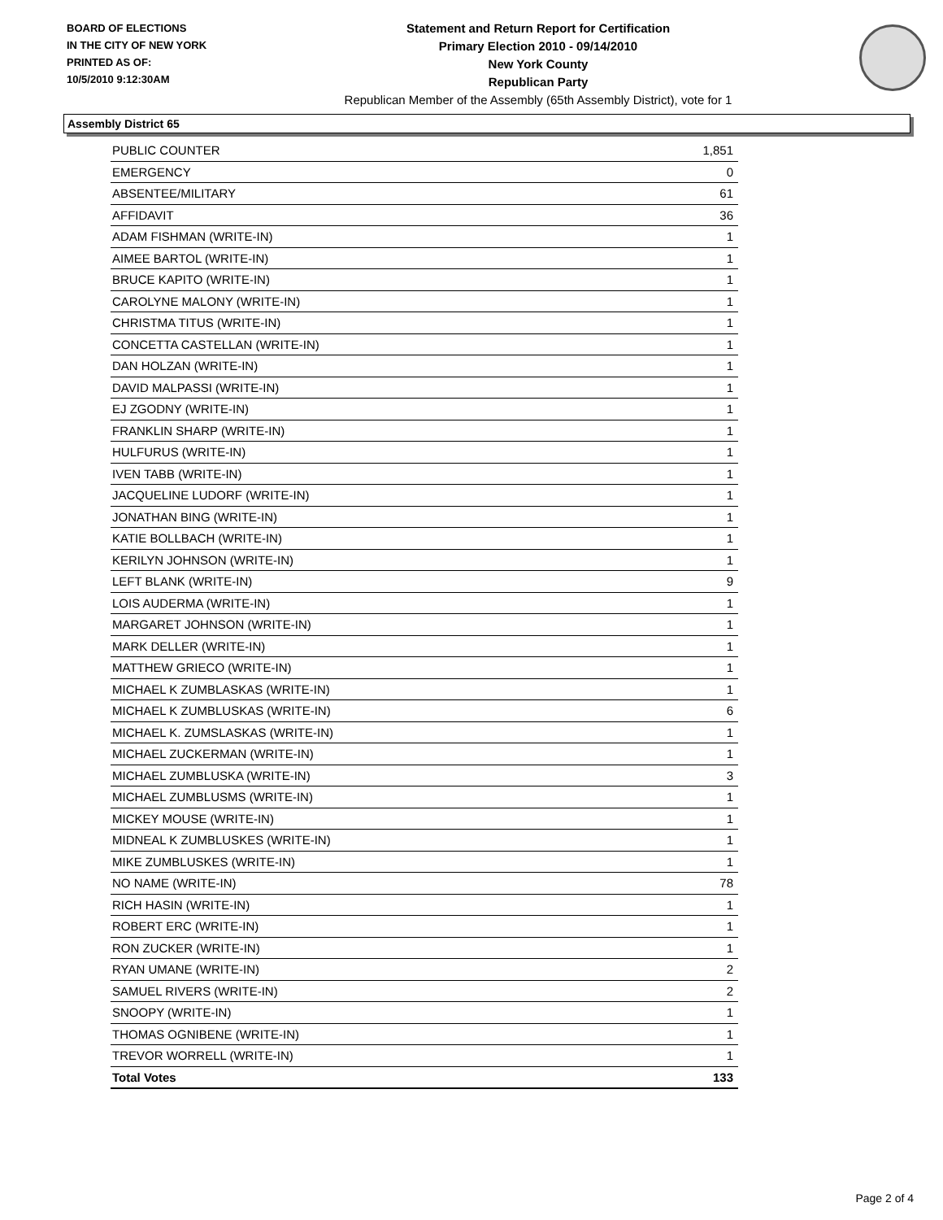BOARD OF ELECTIONS
IN THE CITY OF NEW YORK
PRINTED AS OF:
10/5/2010 9:12:30AM
Statement and Return Report for Certification
Primary Election 2010 - 09/14/2010
New York County
Republican Party
Republican Member of the Assembly (65th Assembly District), vote for 1
Assembly District 65
| PUBLIC COUNTER | 1,851 |
| EMERGENCY | 0 |
| ABSENTEE/MILITARY | 61 |
| AFFIDAVIT | 36 |
| ADAM FISHMAN (WRITE-IN) | 1 |
| AIMEE BARTOL (WRITE-IN) | 1 |
| BRUCE KAPITO (WRITE-IN) | 1 |
| CAROLYNE MALONY (WRITE-IN) | 1 |
| CHRISTMA TITUS (WRITE-IN) | 1 |
| CONCETTA CASTELLAN (WRITE-IN) | 1 |
| DAN HOLZAN (WRITE-IN) | 1 |
| DAVID MALPASSI (WRITE-IN) | 1 |
| EJ ZGODNY (WRITE-IN) | 1 |
| FRANKLIN SHARP (WRITE-IN) | 1 |
| HULFURUS (WRITE-IN) | 1 |
| IVEN TABB (WRITE-IN) | 1 |
| JACQUELINE LUDORF (WRITE-IN) | 1 |
| JONATHAN BING (WRITE-IN) | 1 |
| KATIE BOLLBACH (WRITE-IN) | 1 |
| KERILYN JOHNSON (WRITE-IN) | 1 |
| LEFT BLANK (WRITE-IN) | 9 |
| LOIS AUDERMA (WRITE-IN) | 1 |
| MARGARET JOHNSON (WRITE-IN) | 1 |
| MARK DELLER (WRITE-IN) | 1 |
| MATTHEW GRIECO (WRITE-IN) | 1 |
| MICHAEL K ZUMBLASKAS (WRITE-IN) | 1 |
| MICHAEL K ZUMBLUSKAS (WRITE-IN) | 6 |
| MICHAEL K. ZUMSLASKAS (WRITE-IN) | 1 |
| MICHAEL ZUCKERMAN (WRITE-IN) | 1 |
| MICHAEL ZUMBLUSKA (WRITE-IN) | 3 |
| MICHAEL ZUMBLUSMS (WRITE-IN) | 1 |
| MICKEY MOUSE (WRITE-IN) | 1 |
| MIDNEAL K ZUMBLUSKES (WRITE-IN) | 1 |
| MIKE ZUMBLUSKES (WRITE-IN) | 1 |
| NO NAME (WRITE-IN) | 78 |
| RICH HASIN (WRITE-IN) | 1 |
| ROBERT ERC (WRITE-IN) | 1 |
| RON ZUCKER (WRITE-IN) | 1 |
| RYAN UMANE (WRITE-IN) | 2 |
| SAMUEL RIVERS (WRITE-IN) | 2 |
| SNOOPY (WRITE-IN) | 1 |
| THOMAS OGNIBENE (WRITE-IN) | 1 |
| TREVOR WORRELL (WRITE-IN) | 1 |
| Total Votes | 133 |
Page 2 of 4